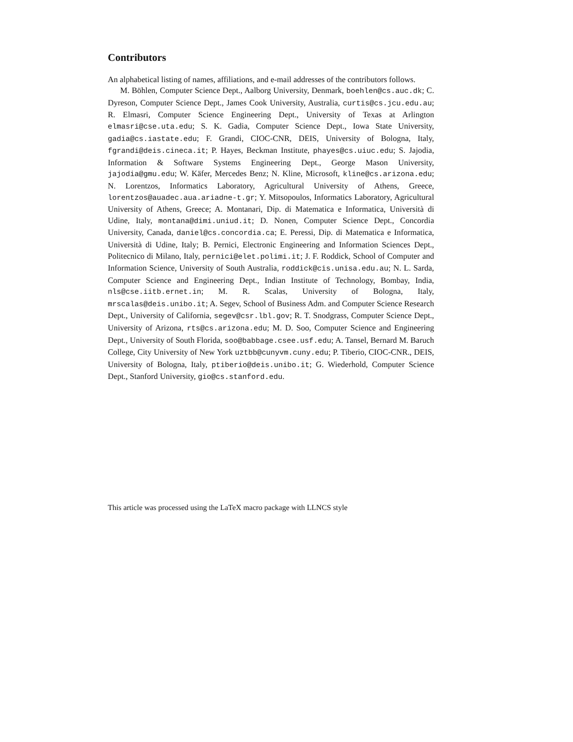Contributors
An alphabetical listing of names, affiliations, and e-mail addresses of the contributors follows.
M. Böhlen, Computer Science Dept., Aalborg University, Denmark, boehlen@cs.auc.dk; C. Dyreson, Computer Science Dept., James Cook University, Australia, curtis@cs.jcu.edu.au; R. Elmasri, Computer Science Engineering Dept., University of Texas at Arlington elmasri@cse.uta.edu; S. K. Gadia, Computer Science Dept., Iowa State University, gadia@cs.iastate.edu; F. Grandi, CIOC-CNR, DEIS, University of Bologna, Italy, fgrandi@deis.cineca.it; P. Hayes, Beckman Institute, phayes@cs.uiuc.edu; S. Jajodia, Information & Software Systems Engineering Dept., George Mason University, jajodia@gmu.edu; W. Käfer, Mercedes Benz; N. Kline, Microsoft, kline@cs.arizona.edu; N. Lorentzos, Informatics Laboratory, Agricultural University of Athens, Greece, lorentzos@auadec.aua.ariadne-t.gr; Y. Mitsopoulos, Informatics Laboratory, Agricultural University of Athens, Greece; A. Montanari, Dip. di Matematica e Informatica, Università di Udine, Italy, montana@dimi.uniud.it; D. Nonen, Computer Science Dept., Concordia University, Canada, daniel@cs.concordia.ca; E. Peressi, Dip. di Matematica e Informatica, Università di Udine, Italy; B. Pernici, Electronic Engineering and Information Sciences Dept., Politecnico di Milano, Italy, pernici@elet.polimi.it; J. F. Roddick, School of Computer and Information Science, University of South Australia, roddick@cis.unisa.edu.au; N. L. Sarda, Computer Science and Engineering Dept., Indian Institute of Technology, Bombay, India, nls@cse.iitb.ernet.in; M. R. Scalas, University of Bologna, Italy, mrscalas@deis.unibo.it; A. Segev, School of Business Adm. and Computer Science Research Dept., University of California, segev@csr.lbl.gov; R. T. Snodgrass, Computer Science Dept., University of Arizona, rts@cs.arizona.edu; M. D. Soo, Computer Science and Engineering Dept., University of South Florida, soo@babbage.csee.usf.edu; A. Tansel, Bernard M. Baruch College, City University of New York uztbb@cunyvm.cuny.edu; P. Tiberio, CIOC-CNR., DEIS, University of Bologna, Italy, ptiberio@deis.unibo.it; G. Wiederhold, Computer Science Dept., Stanford University, gio@cs.stanford.edu.
This article was processed using the LaTeX macro package with LLNCS style